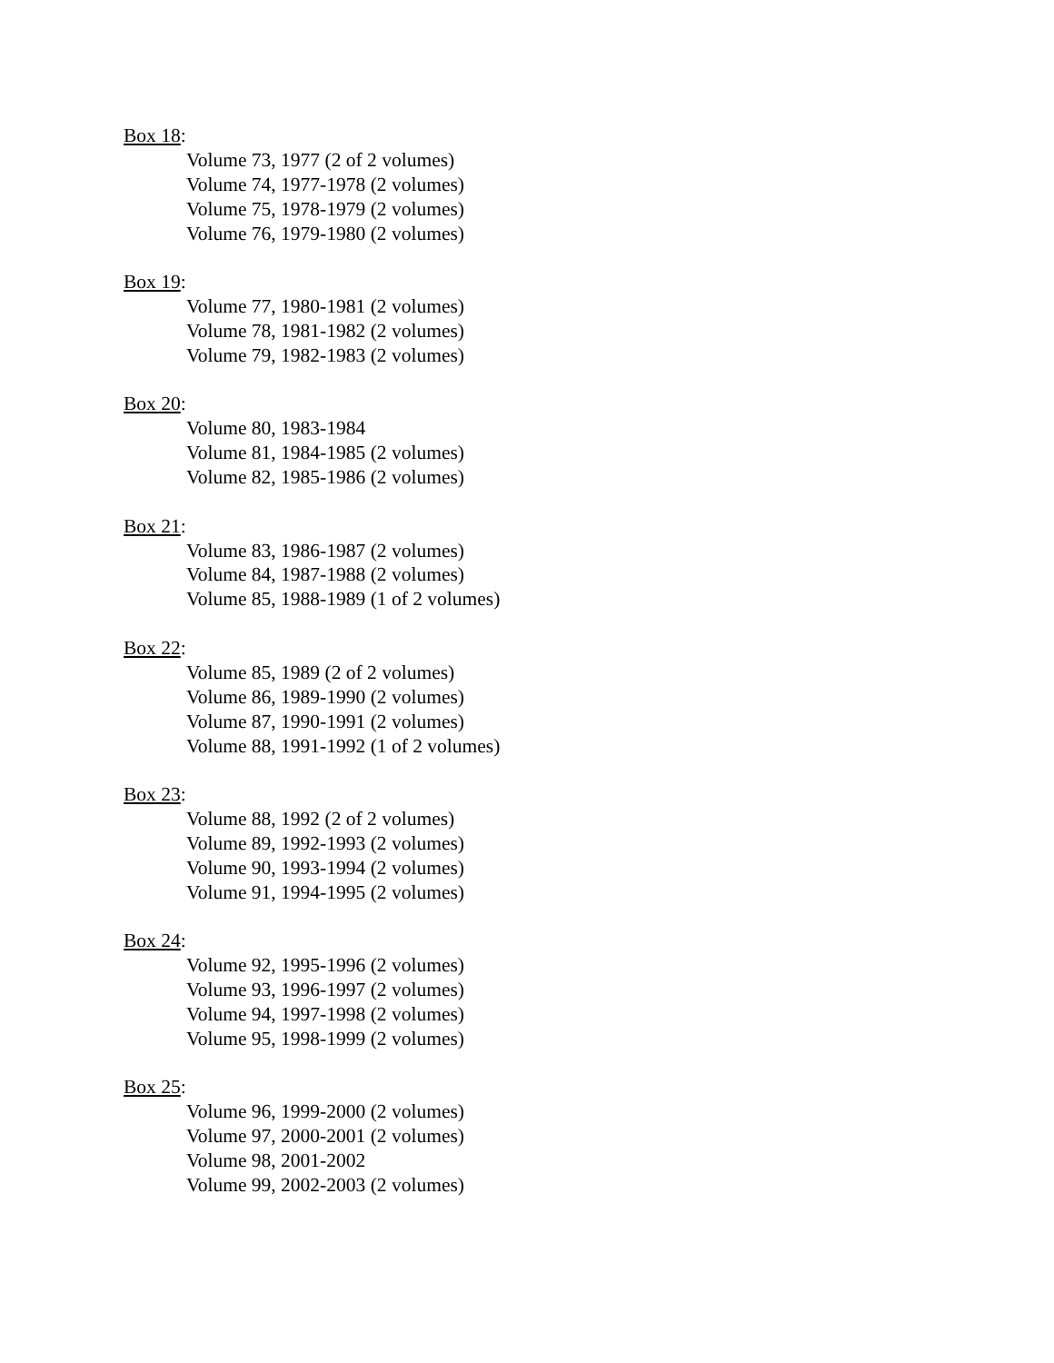Box 18:
Volume 73, 1977 (2 of 2 volumes)
Volume 74, 1977-1978 (2 volumes)
Volume 75, 1978-1979 (2 volumes)
Volume 76, 1979-1980 (2 volumes)
Box 19:
Volume 77, 1980-1981 (2 volumes)
Volume 78, 1981-1982 (2 volumes)
Volume 79, 1982-1983 (2 volumes)
Box 20:
Volume 80, 1983-1984
Volume 81, 1984-1985 (2 volumes)
Volume 82, 1985-1986 (2 volumes)
Box 21:
Volume 83, 1986-1987 (2 volumes)
Volume 84, 1987-1988 (2 volumes)
Volume 85, 1988-1989 (1 of 2 volumes)
Box 22:
Volume 85, 1989 (2 of 2 volumes)
Volume 86, 1989-1990 (2 volumes)
Volume 87, 1990-1991 (2 volumes)
Volume 88, 1991-1992 (1 of 2 volumes)
Box 23:
Volume 88, 1992 (2 of 2 volumes)
Volume 89, 1992-1993 (2 volumes)
Volume 90, 1993-1994 (2 volumes)
Volume 91, 1994-1995 (2 volumes)
Box 24:
Volume 92, 1995-1996 (2 volumes)
Volume 93, 1996-1997 (2 volumes)
Volume 94, 1997-1998 (2 volumes)
Volume 95, 1998-1999 (2 volumes)
Box 25:
Volume 96, 1999-2000 (2 volumes)
Volume 97, 2000-2001 (2 volumes)
Volume 98, 2001-2002
Volume 99, 2002-2003 (2 volumes)